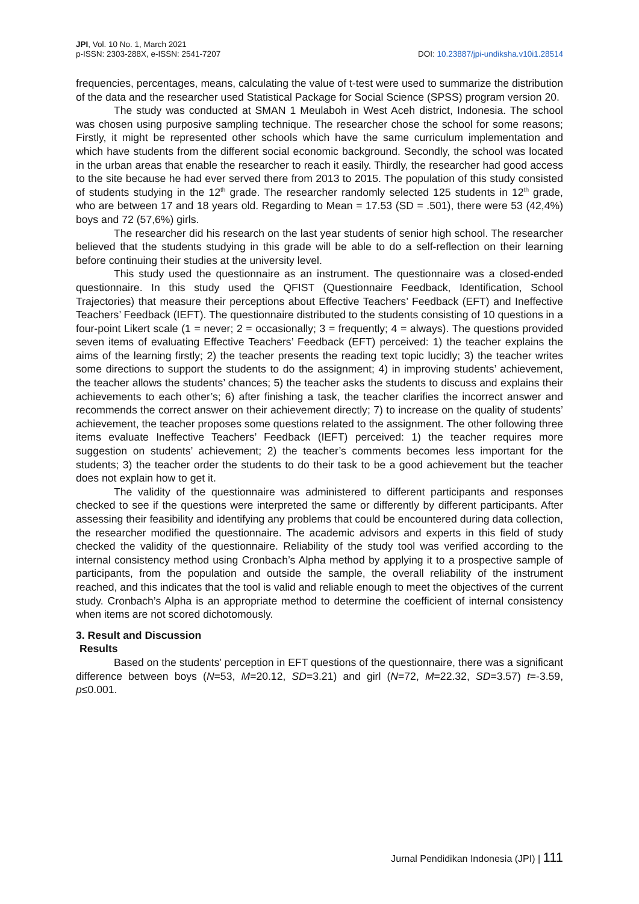JPI, Vol. 10 No. 1, March 2021
p-ISSN: 2303-288X, e-ISSN: 2541-7207
DOI: 10.23887/jpi-undiksha.v10i1.28514
frequencies, percentages, means, calculating the value of t-test were used to summarize the distribution of the data and the researcher used Statistical Package for Social Science (SPSS) program version 20.
The study was conducted at SMAN 1 Meulaboh in West Aceh district, Indonesia. The school was chosen using purposive sampling technique. The researcher chose the school for some reasons; Firstly, it might be represented other schools which have the same curriculum implementation and which have students from the different social economic background. Secondly, the school was located in the urban areas that enable the researcher to reach it easily. Thirdly, the researcher had good access to the site because he had ever served there from 2013 to 2015. The population of this study consisted of students studying in the 12<sup>th</sup> grade. The researcher randomly selected 125 students in 12<sup>th</sup> grade, who are between 17 and 18 years old. Regarding to Mean = 17.53 (SD = .501), there were 53 (42,4%) boys and 72 (57,6%) girls.
The researcher did his research on the last year students of senior high school. The researcher believed that the students studying in this grade will be able to do a self-reflection on their learning before continuing their studies at the university level.
This study used the questionnaire as an instrument. The questionnaire was a closed-ended questionnaire. In this study used the QFIST (Questionnaire Feedback, Identification, School Trajectories) that measure their perceptions about Effective Teachers’ Feedback (EFT) and Ineffective Teachers’ Feedback (IEFT). The questionnaire distributed to the students consisting of 10 questions in a four-point Likert scale (1 = never; 2 = occasionally; 3 = frequently; 4 = always). The questions provided seven items of evaluating Effective Teachers’ Feedback (EFT) perceived: 1) the teacher explains the aims of the learning firstly; 2) the teacher presents the reading text topic lucidly; 3) the teacher writes some directions to support the students to do the assignment; 4) in improving students’ achievement, the teacher allows the students’ chances; 5) the teacher asks the students to discuss and explains their achievements to each other’s; 6) after finishing a task, the teacher clarifies the incorrect answer and recommends the correct answer on their achievement directly; 7) to increase on the quality of students’ achievement, the teacher proposes some questions related to the assignment. The other following three items evaluate Ineffective Teachers’ Feedback (IEFT) perceived: 1) the teacher requires more suggestion on students’ achievement; 2) the teacher’s comments becomes less important for the students; 3) the teacher order the students to do their task to be a good achievement but the teacher does not explain how to get it.
The validity of the questionnaire was administered to different participants and responses checked to see if the questions were interpreted the same or differently by different participants. After assessing their feasibility and identifying any problems that could be encountered during data collection, the researcher modified the questionnaire. The academic advisors and experts in this field of study checked the validity of the questionnaire. Reliability of the study tool was verified according to the internal consistency method using Cronbach’s Alpha method by applying it to a prospective sample of participants, from the population and outside the sample, the overall reliability of the instrument reached, and this indicates that the tool is valid and reliable enough to meet the objectives of the current study. Cronbach’s Alpha is an appropriate method to determine the coefficient of internal consistency when items are not scored dichotomously.
3. Result and Discussion
Results
Based on the students’ perception in EFT questions of the questionnaire, there was a significant difference between boys (N=53, M=20.12, SD=3.21) and girl (N=72, M=22.32, SD=3.57) t=-3.59, p≤0.001.
Jurnal Pendidikan Indonesia (JPI) | 111